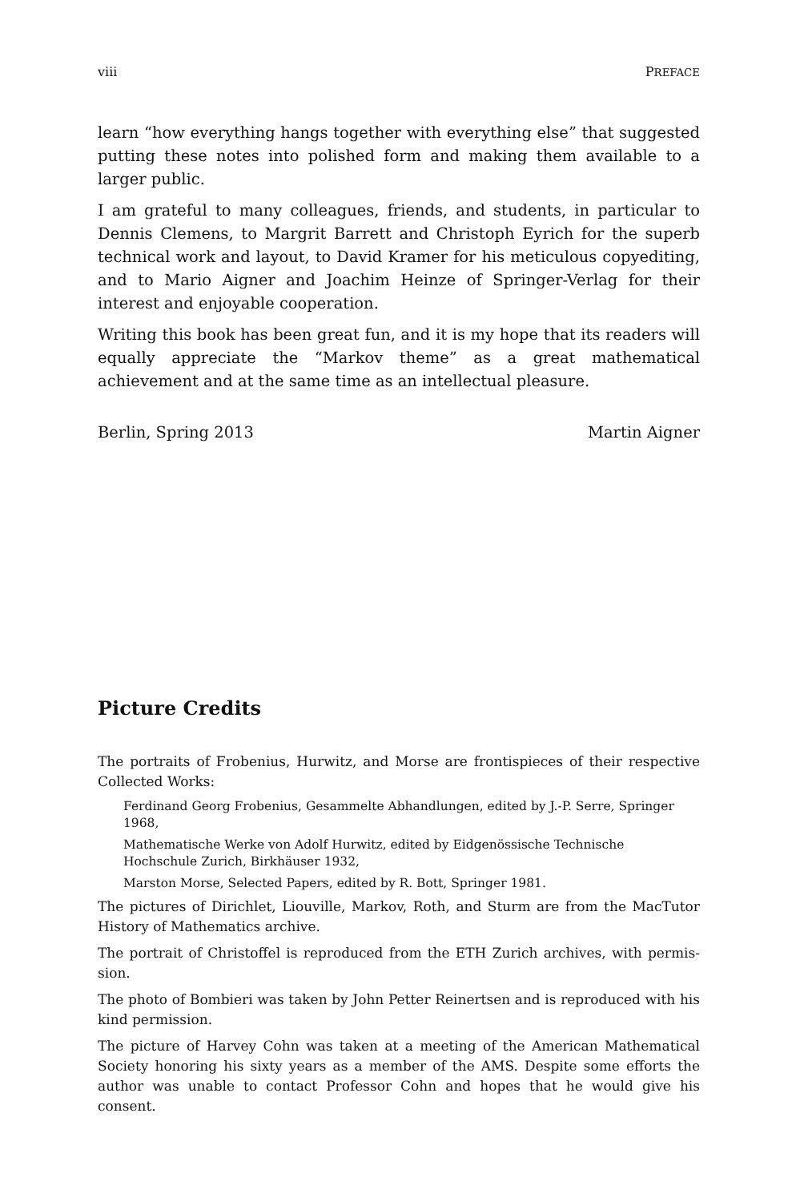viii PREFACE
learn “how everything hangs together with everything else” that suggested putting these notes into polished form and making them available to a larger public.
I am grateful to many colleagues, friends, and students, in particular to Dennis Clemens, to Margrit Barrett and Christoph Eyrich for the superb technical work and layout, to David Kramer for his meticulous copyediting, and to Mario Aigner and Joachim Heinze of Springer-Verlag for their interest and enjoyable cooperation.
Writing this book has been great fun, and it is my hope that its readers will equally appreciate the “Markov theme” as a great mathematical achievement and at the same time as an intellectual pleasure.
Berlin, Spring 2013 Martin Aigner
Picture Credits
The portraits of Frobenius, Hurwitz, and Morse are frontispieces of their respective Collected Works:
Ferdinand Georg Frobenius, Gesammelte Abhandlungen, edited by J.-P. Serre, Springer 1968,
Mathematische Werke von Adolf Hurwitz, edited by Eidgenössische Technische Hochschule Zurich, Birkhäuser 1932,
Marston Morse, Selected Papers, edited by R. Bott, Springer 1981.
The pictures of Dirichlet, Liouville, Markov, Roth, and Sturm are from the MacTutor History of Mathematics archive.
The portrait of Christoffel is reproduced from the ETH Zurich archives, with permis-sion.
The photo of Bombieri was taken by John Petter Reinertsen and is reproduced with his kind permission.
The picture of Harvey Cohn was taken at a meeting of the American Mathematical Society honoring his sixty years as a member of the AMS. Despite some efforts the author was unable to contact Professor Cohn and hopes that he would give his consent.